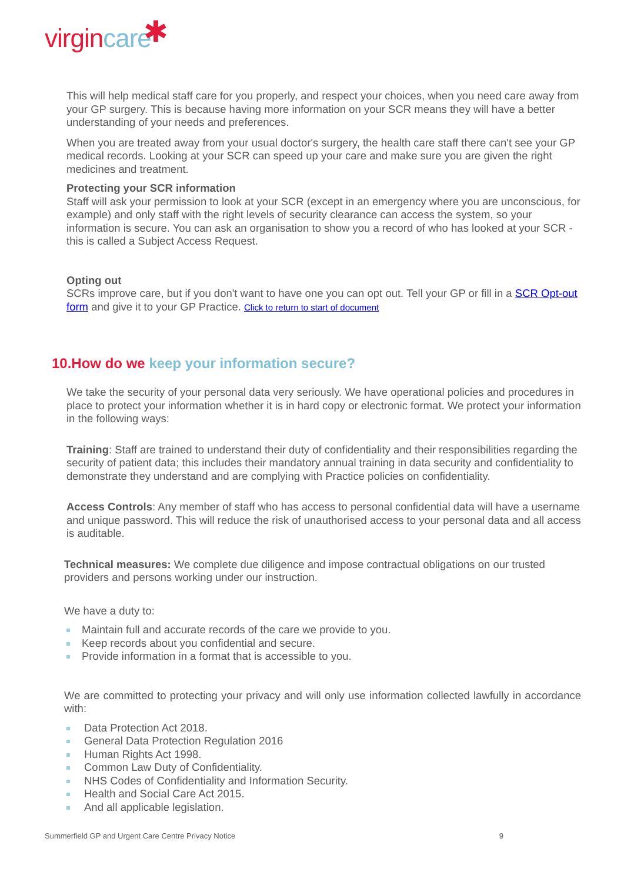virgincare ✱
This will help medical staff care for you properly, and respect your choices, when you need care away from your GP surgery. This is because having more information on your SCR means they will have a better understanding of your needs and preferences.
When you are treated away from your usual doctor's surgery, the health care staff there can't see your GP medical records. Looking at your SCR can speed up your care and make sure you are given the right medicines and treatment.
Protecting your SCR information
Staff will ask your permission to look at your SCR (except in an emergency where you are unconscious, for example) and only staff with the right levels of security clearance can access the system, so your information is secure. You can ask an organisation to show you a record of who has looked at your SCR - this is called a Subject Access Request.
Opting out
SCRs improve care, but if you don't want to have one you can opt out. Tell your GP or fill in a SCR Opt-out form and give it to your GP Practice. Click to return to start of document
10.How do we keep your information secure?
We take the security of your personal data very seriously. We have operational policies and procedures in place to protect your information whether it is in hard copy or electronic format. We protect your information in the following ways:
Training: Staff are trained to understand their duty of confidentiality and their responsibilities regarding the security of patient data; this includes their mandatory annual training in data security and confidentiality to demonstrate they understand and are complying with Practice policies on confidentiality.
Access Controls: Any member of staff who has access to personal confidential data will have a username and unique password. This will reduce the risk of unauthorised access to your personal data and all access is auditable.
Technical measures: We complete due diligence and impose contractual obligations on our trusted providers and persons working under our instruction.
We have a duty to:
Maintain full and accurate records of the care we provide to you.
Keep records about you confidential and secure.
Provide information in a format that is accessible to you.
We are committed to protecting your privacy and will only use information collected lawfully in accordance with:
Data Protection Act 2018.
General Data Protection Regulation 2016
Human Rights Act 1998.
Common Law Duty of Confidentiality.
NHS Codes of Confidentiality and Information Security.
Health and Social Care Act 2015.
And all applicable legislation.
Summerfield GP and Urgent Care Centre Privacy Notice 9